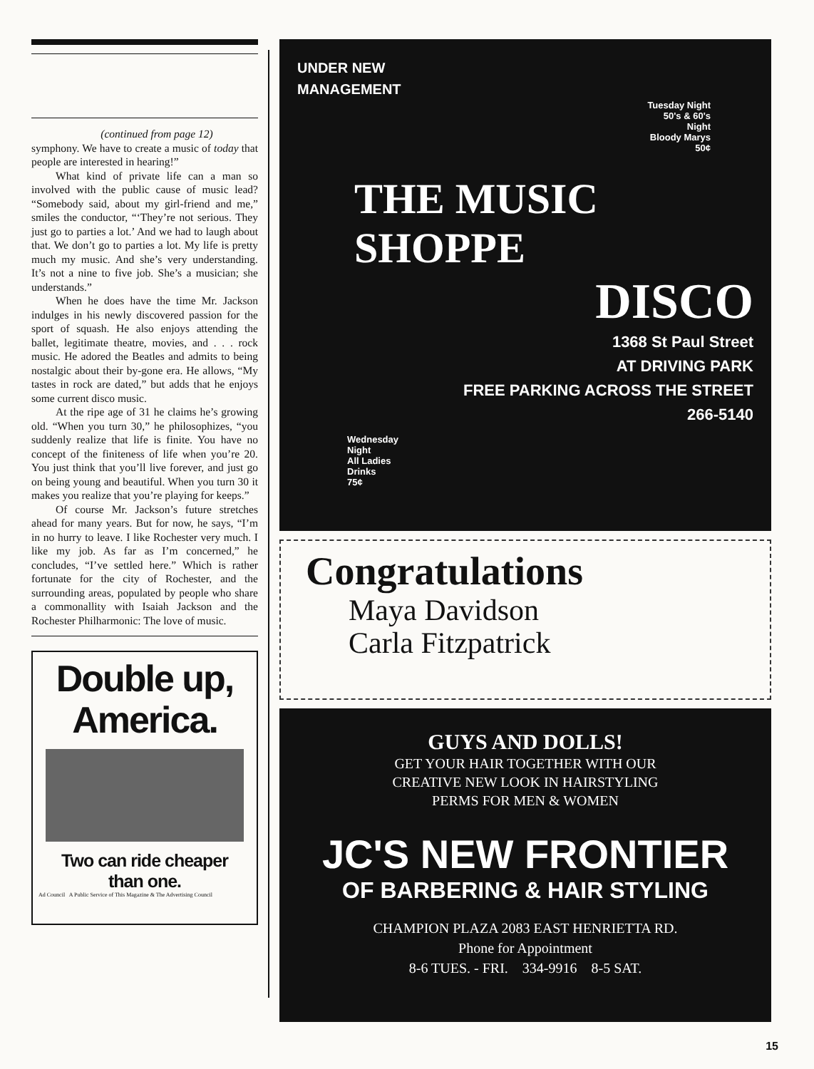(continued from page 12)
symphony. We have to create a music of today that people are interested in hearing!”
What kind of private life can a man so involved with the public cause of music lead? “Somebody said, about my girl-friend and me,” smiles the conductor, “‘They’re not serious. They just go to parties a lot.’ And we had to laugh about that. We don’t go to parties a lot. My life is pretty much my music. And she’s very understanding. It’s not a nine to five job. She’s a musician; she understands.”
When he does have the time Mr. Jackson indulges in his newly discovered passion for the sport of squash. He also enjoys attending the ballet, legitimate theatre, movies, and . . . rock music. He adored the Beatles and admits to being nostalgic about their by-gone era. He allows, “My tastes in rock are dated,” but adds that he enjoys some current disco music.
At the ripe age of 31 he claims he’s growing old. “When you turn 30,” he philosophizes, “you suddenly realize that life is finite. You have no concept of the finiteness of life when you’re 20. You just think that you’ll live forever, and just go on being young and beautiful. When you turn 30 it makes you realize that you’re playing for keeps.”
Of course Mr. Jackson’s future stretches ahead for many years. But for now, he says, “I’m in no hurry to leave. I like Rochester very much. I like my job. As far as I’m concerned,” he concludes, “I’ve settled here.” Which is rather fortunate for the city of Rochester, and the surrounding areas, populated by people who share a commonallity with Isaiah Jackson and the Rochester Philharmonic: The love of music.
Double up,
America.
Two can ride cheaper
than one.
Ad Council A Public Service of This Magazine & The Advertising Council
UNDER NEW
MANAGEMENT
Tuesday Night
50's & 60's
Night
Bloody Marys
50¢
THE MUSIC SHOPPE
DISCO
1368 St Paul Street
AT DRIVING PARK
FREE PARKING ACROSS THE STREET
266-5140
Wednesday
Night
All Ladies
Drinks
75¢
Congratulations
Maya Davidson
Carla Fitzpatrick
GUYS AND DOLLS!
GET YOUR HAIR TOGETHER WITH OUR
CREATIVE NEW LOOK IN HAIRSTYLING
PERMS FOR MEN & WOMEN
JC'S NEW FRONTIER
OF BARBERING & HAIR STYLING
CHAMPION PLAZA 2083 EAST HENRIETTA RD.
Phone for Appointment
8-6 TUES. - FRI. 334-9916 8-5 SAT.
15